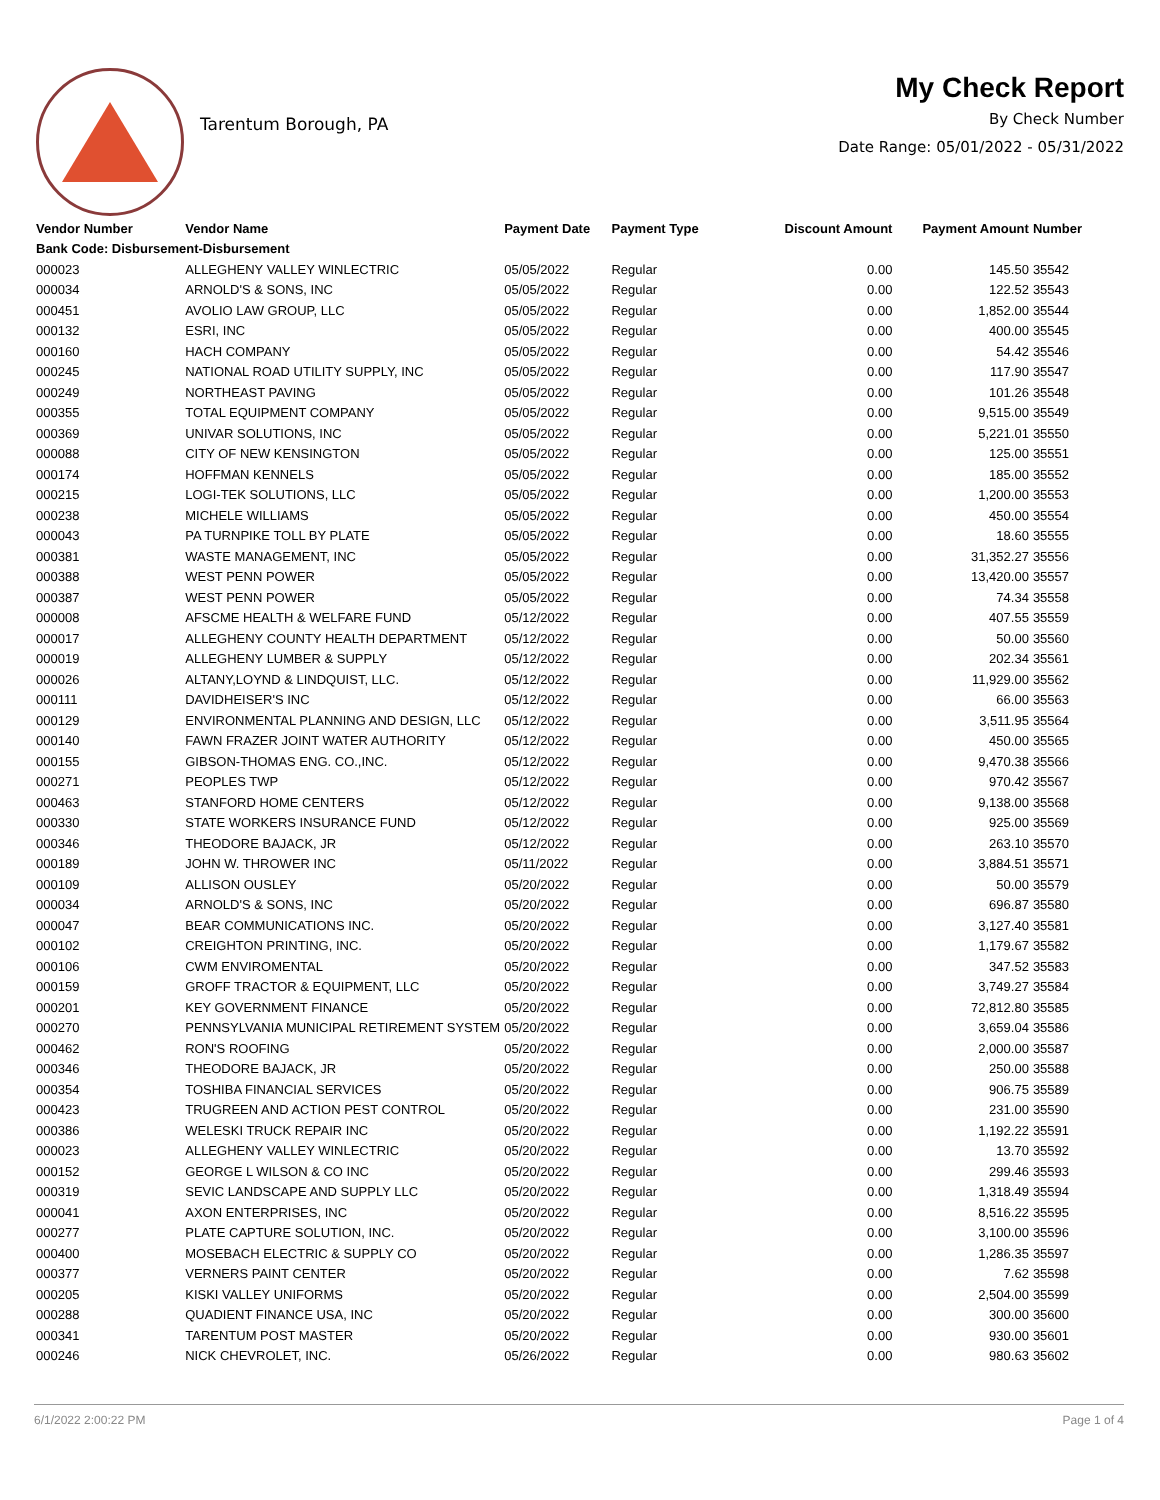Tarentum Borough, PA
My Check Report
By Check Number
Date Range: 05/01/2022 - 05/31/2022
| Vendor Number | Vendor Name | Payment Date | Payment Type | Discount Amount | Payment Amount | Number |
| --- | --- | --- | --- | --- | --- | --- |
| Bank Code: Disbursement-Disbursement | | | | | | |
| 000023 | ALLEGHENY VALLEY WINLECTRIC | 05/05/2022 | Regular | 0.00 | 145.50 | 35542 |
| 000034 | ARNOLD'S & SONS, INC | 05/05/2022 | Regular | 0.00 | 122.52 | 35543 |
| 000451 | AVOLIO LAW GROUP, LLC | 05/05/2022 | Regular | 0.00 | 1,852.00 | 35544 |
| 000132 | ESRI, INC | 05/05/2022 | Regular | 0.00 | 400.00 | 35545 |
| 000160 | HACH COMPANY | 05/05/2022 | Regular | 0.00 | 54.42 | 35546 |
| 000245 | NATIONAL ROAD UTILITY SUPPLY, INC | 05/05/2022 | Regular | 0.00 | 117.90 | 35547 |
| 000249 | NORTHEAST PAVING | 05/05/2022 | Regular | 0.00 | 101.26 | 35548 |
| 000355 | TOTAL EQUIPMENT COMPANY | 05/05/2022 | Regular | 0.00 | 9,515.00 | 35549 |
| 000369 | UNIVAR SOLUTIONS, INC | 05/05/2022 | Regular | 0.00 | 5,221.01 | 35550 |
| 000088 | CITY OF NEW KENSINGTON | 05/05/2022 | Regular | 0.00 | 125.00 | 35551 |
| 000174 | HOFFMAN KENNELS | 05/05/2022 | Regular | 0.00 | 185.00 | 35552 |
| 000215 | LOGI-TEK SOLUTIONS, LLC | 05/05/2022 | Regular | 0.00 | 1,200.00 | 35553 |
| 000238 | MICHELE WILLIAMS | 05/05/2022 | Regular | 0.00 | 450.00 | 35554 |
| 000043 | PA TURNPIKE TOLL BY PLATE | 05/05/2022 | Regular | 0.00 | 18.60 | 35555 |
| 000381 | WASTE MANAGEMENT, INC | 05/05/2022 | Regular | 0.00 | 31,352.27 | 35556 |
| 000388 | WEST PENN POWER | 05/05/2022 | Regular | 0.00 | 13,420.00 | 35557 |
| 000387 | WEST PENN POWER | 05/05/2022 | Regular | 0.00 | 74.34 | 35558 |
| 000008 | AFSCME HEALTH & WELFARE FUND | 05/12/2022 | Regular | 0.00 | 407.55 | 35559 |
| 000017 | ALLEGHENY COUNTY HEALTH DEPARTMENT | 05/12/2022 | Regular | 0.00 | 50.00 | 35560 |
| 000019 | ALLEGHENY LUMBER & SUPPLY | 05/12/2022 | Regular | 0.00 | 202.34 | 35561 |
| 000026 | ALTANY,LOYND & LINDQUIST, LLC. | 05/12/2022 | Regular | 0.00 | 11,929.00 | 35562 |
| 000111 | DAVIDHEISER'S INC | 05/12/2022 | Regular | 0.00 | 66.00 | 35563 |
| 000129 | ENVIRONMENTAL PLANNING AND DESIGN, LLC | 05/12/2022 | Regular | 0.00 | 3,511.95 | 35564 |
| 000140 | FAWN FRAZER JOINT WATER AUTHORITY | 05/12/2022 | Regular | 0.00 | 450.00 | 35565 |
| 000155 | GIBSON-THOMAS ENG. CO.,INC. | 05/12/2022 | Regular | 0.00 | 9,470.38 | 35566 |
| 000271 | PEOPLES TWP | 05/12/2022 | Regular | 0.00 | 970.42 | 35567 |
| 000463 | STANFORD HOME CENTERS | 05/12/2022 | Regular | 0.00 | 9,138.00 | 35568 |
| 000330 | STATE WORKERS INSURANCE FUND | 05/12/2022 | Regular | 0.00 | 925.00 | 35569 |
| 000346 | THEODORE BAJACK, JR | 05/12/2022 | Regular | 0.00 | 263.10 | 35570 |
| 000189 | JOHN W. THROWER INC | 05/11/2022 | Regular | 0.00 | 3,884.51 | 35571 |
| 000109 | ALLISON OUSLEY | 05/20/2022 | Regular | 0.00 | 50.00 | 35579 |
| 000034 | ARNOLD'S & SONS, INC | 05/20/2022 | Regular | 0.00 | 696.87 | 35580 |
| 000047 | BEAR COMMUNICATIONS INC. | 05/20/2022 | Regular | 0.00 | 3,127.40 | 35581 |
| 000102 | CREIGHTON PRINTING, INC. | 05/20/2022 | Regular | 0.00 | 1,179.67 | 35582 |
| 000106 | CWM ENVIROMENTAL | 05/20/2022 | Regular | 0.00 | 347.52 | 35583 |
| 000159 | GROFF TRACTOR & EQUIPMENT, LLC | 05/20/2022 | Regular | 0.00 | 3,749.27 | 35584 |
| 000201 | KEY GOVERNMENT FINANCE | 05/20/2022 | Regular | 0.00 | 72,812.80 | 35585 |
| 000270 | PENNSYLVANIA MUNICIPAL RETIREMENT SYSTEM | 05/20/2022 | Regular | 0.00 | 3,659.04 | 35586 |
| 000462 | RON'S ROOFING | 05/20/2022 | Regular | 0.00 | 2,000.00 | 35587 |
| 000346 | THEODORE BAJACK, JR | 05/20/2022 | Regular | 0.00 | 250.00 | 35588 |
| 000354 | TOSHIBA FINANCIAL SERVICES | 05/20/2022 | Regular | 0.00 | 906.75 | 35589 |
| 000423 | TRUGREEN AND ACTION PEST CONTROL | 05/20/2022 | Regular | 0.00 | 231.00 | 35590 |
| 000386 | WELESKI TRUCK REPAIR INC | 05/20/2022 | Regular | 0.00 | 1,192.22 | 35591 |
| 000023 | ALLEGHENY VALLEY WINLECTRIC | 05/20/2022 | Regular | 0.00 | 13.70 | 35592 |
| 000152 | GEORGE L WILSON & CO INC | 05/20/2022 | Regular | 0.00 | 299.46 | 35593 |
| 000319 | SEVIC LANDSCAPE AND SUPPLY LLC | 05/20/2022 | Regular | 0.00 | 1,318.49 | 35594 |
| 000041 | AXON ENTERPRISES, INC | 05/20/2022 | Regular | 0.00 | 8,516.22 | 35595 |
| 000277 | PLATE CAPTURE SOLUTION, INC. | 05/20/2022 | Regular | 0.00 | 3,100.00 | 35596 |
| 000400 | MOSEBACH ELECTRIC & SUPPLY CO | 05/20/2022 | Regular | 0.00 | 1,286.35 | 35597 |
| 000377 | VERNERS PAINT CENTER | 05/20/2022 | Regular | 0.00 | 7.62 | 35598 |
| 000205 | KISKI VALLEY UNIFORMS | 05/20/2022 | Regular | 0.00 | 2,504.00 | 35599 |
| 000288 | QUADIENT FINANCE USA, INC | 05/20/2022 | Regular | 0.00 | 300.00 | 35600 |
| 000341 | TARENTUM POST MASTER | 05/20/2022 | Regular | 0.00 | 930.00 | 35601 |
| 000246 | NICK CHEVROLET, INC. | 05/26/2022 | Regular | 0.00 | 980.63 | 35602 |
6/1/2022 2:00:22 PM Page 1 of 4